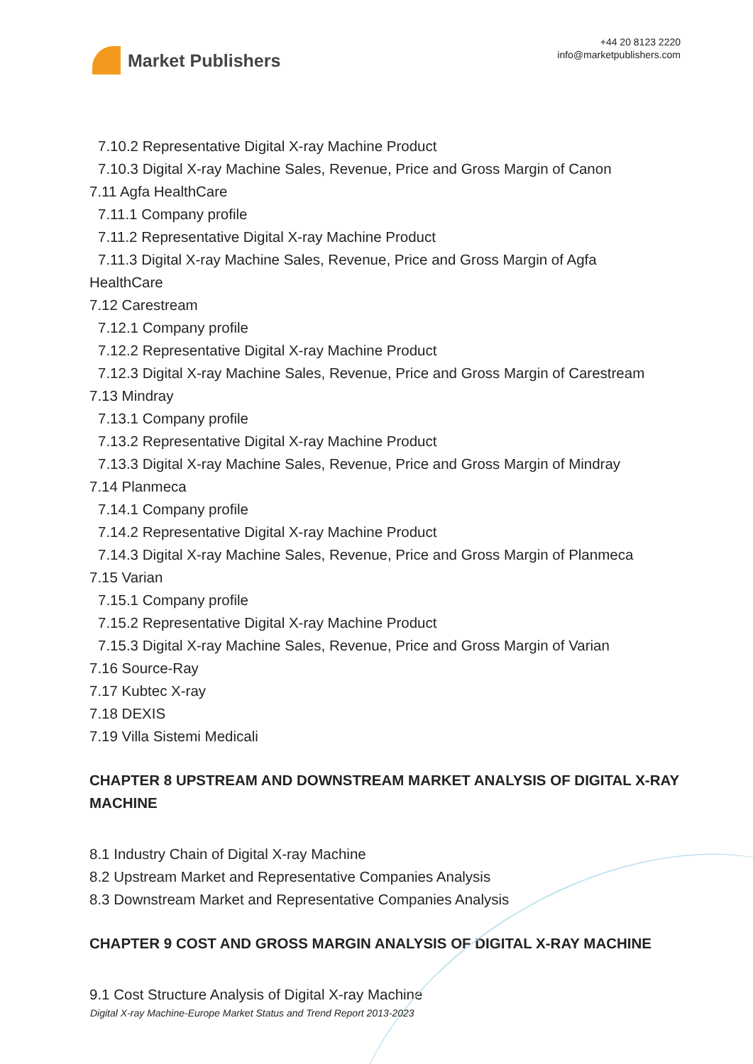Market Publishers
+44 20 8123 2220
info@marketpublishers.com
7.10.2 Representative Digital X-ray Machine Product
7.10.3 Digital X-ray Machine Sales, Revenue, Price and Gross Margin of Canon
7.11 Agfa HealthCare
7.11.1 Company profile
7.11.2 Representative Digital X-ray Machine Product
7.11.3 Digital X-ray Machine Sales, Revenue, Price and Gross Margin of Agfa
HealthCare
7.12 Carestream
7.12.1 Company profile
7.12.2 Representative Digital X-ray Machine Product
7.12.3 Digital X-ray Machine Sales, Revenue, Price and Gross Margin of Carestream
7.13 Mindray
7.13.1 Company profile
7.13.2 Representative Digital X-ray Machine Product
7.13.3 Digital X-ray Machine Sales, Revenue, Price and Gross Margin of Mindray
7.14 Planmeca
7.14.1 Company profile
7.14.2 Representative Digital X-ray Machine Product
7.14.3 Digital X-ray Machine Sales, Revenue, Price and Gross Margin of Planmeca
7.15 Varian
7.15.1 Company profile
7.15.2 Representative Digital X-ray Machine Product
7.15.3 Digital X-ray Machine Sales, Revenue, Price and Gross Margin of Varian
7.16 Source-Ray
7.17 Kubtec X-ray
7.18 DEXIS
7.19 Villa Sistemi Medicali
CHAPTER 8 UPSTREAM AND DOWNSTREAM MARKET ANALYSIS OF DIGITAL X-RAY MACHINE
8.1 Industry Chain of Digital X-ray Machine
8.2 Upstream Market and Representative Companies Analysis
8.3 Downstream Market and Representative Companies Analysis
CHAPTER 9 COST AND GROSS MARGIN ANALYSIS OF DIGITAL X-RAY MACHINE
9.1 Cost Structure Analysis of Digital X-ray Machine
Digital X-ray Machine-Europe Market Status and Trend Report 2013-2023